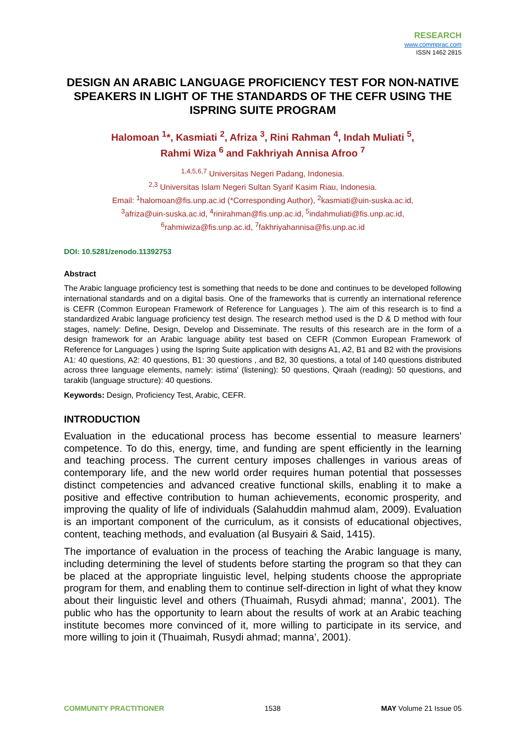RESEARCH
www.commprac.com
ISSN 1462 2815
DESIGN AN ARABIC LANGUAGE PROFICIENCY TEST FOR NON-NATIVE SPEAKERS IN LIGHT OF THE STANDARDS OF THE CEFR USING THE ISPRING SUITE PROGRAM
Halomoan <sup>1</sup>*, Kasmiati <sup>2</sup>, Afriza <sup>3</sup>, Rini Rahman <sup>4</sup>, Indah Muliati <sup>5</sup>,
Rahmi Wiza <sup>6</sup> and Fakhriyah Annisa Afroo <sup>7</sup>
<sup>1,4,5,6,7</sup> Universitas Negeri Padang, Indonesia.
<sup>2,3</sup> Universitas Islam Negeri Sultan Syarif Kasim Riau, Indonesia.
Email: <sup>1</sup>halomoan@fis.unp.ac.id (*Corresponding Author), <sup>2</sup>kasmiati@uin-suska.ac.id,
<sup>3</sup> afriza@uin-suska.ac.id, <sup>4</sup>rinirahman@fis.unp.ac.id, <sup>5</sup>indahmuliati@fis.unp.ac.id,
<sup>6</sup> rahmiwiza@fis.unp.ac.id, <sup>7</sup>fakhriyahannisa@fis.unp.ac.id
DOI: 10.5281/zenodo.11392753
Abstract
The Arabic language proficiency test is something that needs to be done and continues to be developed following international standards and on a digital basis. One of the frameworks that is currently an international reference is CEFR (Common European Framework of Reference for Languages ). The aim of this research is to find a standardized Arabic language proficiency test design. The research method used is the D & D method with four stages, namely: Define, Design, Develop and Disseminate. The results of this research are in the form of a design framework for an Arabic language ability test based on CEFR (Common European Framework of Reference for Languages ) using the Ispring Suite application with designs A1, A2, B1 and B2 with the provisions A1: 40 questions, A2: 40 questions, B1: 30 questions , and B2, 30 questions, a total of 140 questions distributed across three language elements, namely: istima' (listening): 50 questions, Qiraah (reading): 50 questions, and tarakib (language structure): 40 questions.
Keywords: Design, Proficiency Test, Arabic, CEFR.
INTRODUCTION
Evaluation in the educational process has become essential to measure learners' competence. To do this, energy, time, and funding are spent efficiently in the learning and teaching process. The current century imposes challenges in various areas of contemporary life, and the new world order requires human potential that possesses distinct competencies and advanced creative functional skills, enabling it to make a positive and effective contribution to human achievements, economic prosperity, and improving the quality of life of individuals (Salahuddin mahmud alam, 2009). Evaluation is an important component of the curriculum, as it consists of educational objectives, content, teaching methods, and evaluation (al Busyairi & Said, 1415).
The importance of evaluation in the process of teaching the Arabic language is many, including determining the level of students before starting the program so that they can be placed at the appropriate linguistic level, helping students choose the appropriate program for them, and enabling them to continue self-direction in light of what they know about their linguistic level and others (Thuaimah, Rusydi ahmad; manna’, 2001). The public who has the opportunity to learn about the results of work at an Arabic teaching institute becomes more convinced of it, more willing to participate in its service, and more willing to join it (Thuaimah, Rusydi ahmad; manna’, 2001).
COMMUNITY PRACTITIONER 1538 MAY Volume 21 Issue 05